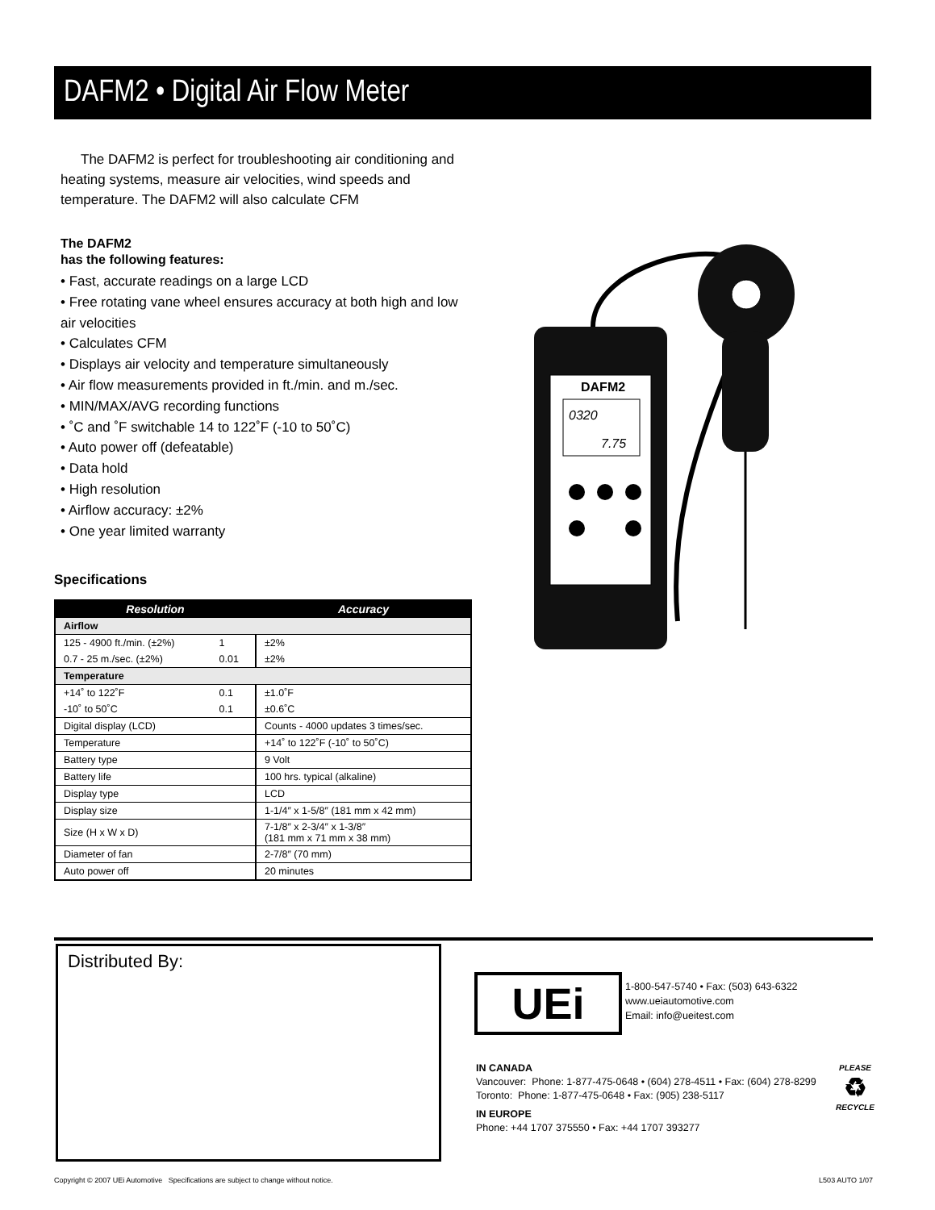DAFM2 • Digital Air Flow Meter
The DAFM2 is perfect for troubleshooting air conditioning and heating systems, measure air velocities, wind speeds and temperature. The DAFM2 will also calculate CFM
The DAFM2
has the following features:
• Fast, accurate readings on a large LCD
• Free rotating vane wheel ensures accuracy at both high and low air velocities
• Calculates CFM
• Displays air velocity and temperature simultaneously
• Air flow measurements provided in ft./min. and m./sec.
• MIN/MAX/AVG recording functions
• ˚C and ˚F switchable 14 to 122˚F (-10 to 50˚C)
• Auto power off (defeatable)
• Data hold
• High resolution
• Airflow accuracy: ±2%
• One year limited warranty
Specifications
| Resolution | | Accuracy |
| --- | --- | --- |
| Airflow | | |
| 125 - 4900 ft./min. (±2%) | 1 | ±2% |
| 0.7 - 25 m./sec. (±2%) | 0.01 | ±2% |
| Temperature | | |
| +14˚ to 122˚F | 0.1 | ±1.0˚F |
| -10˚ to 50˚C | 0.1 | ±0.6˚C |
| Digital display (LCD) | | Counts - 4000 updates 3 times/sec. |
| Temperature | | +14˚ to 122˚F (-10˚ to 50˚C) |
| Battery type | | 9 Volt |
| Battery life | | 100 hrs. typical (alkaline) |
| Display type | | LCD |
| Display size | | 1-1/4″ x 1-5/8″ (181 mm x 42 mm) |
| Size (H x W x D) | | 7-1/8″ x 2-3/4″ x 1-3/8″ (181 mm x 71 mm x 38 mm) |
| Diameter of fan | | 2-7/8″ (70 mm) |
| Auto power off | | 20 minutes |
DAFM2
0320
7.75
Distributed By:
UEi
1-800-547-5740 • Fax: (503) 643-6322
www.ueiautomotive.com
Email: info@ueitest.com
IN CANADA
Vancouver: Phone: 1-877-475-0648 • (604) 278-4511 • Fax: (604) 278-8299
Toronto: Phone: 1-877-475-0648 • Fax: (905) 238-5117
IN EUROPE
Phone: +44 1707 375550 • Fax: +44 1707 393277
PLEASE
♻
RECYCLE
Copyright © 2007 UEi Automotive Specifications are subject to change without notice. L503 AUTO 1/07